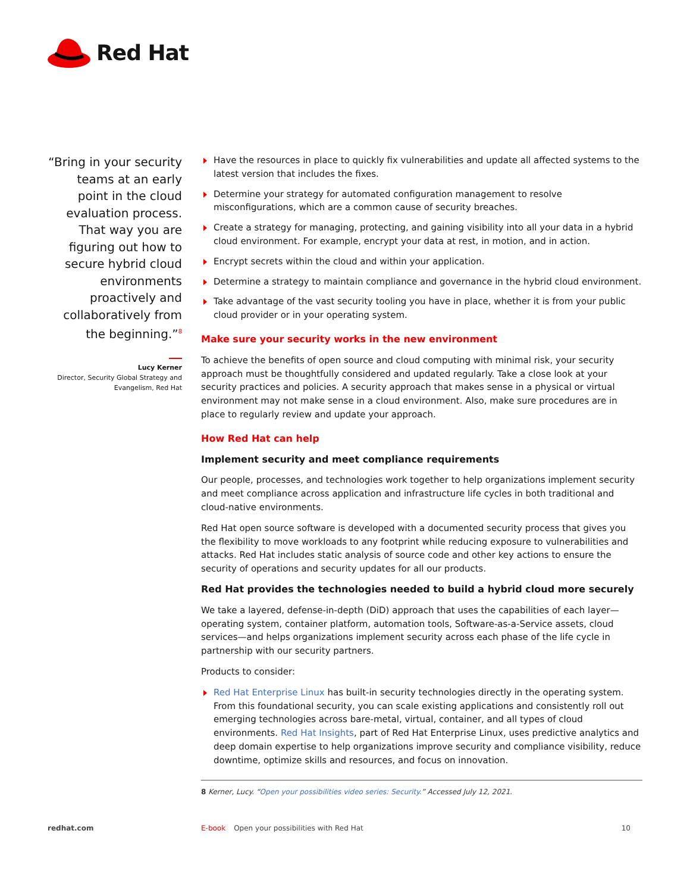Red Hat
“Bring in your security teams at an early point in the cloud evaluation process. That way you are figuring out how to secure hybrid cloud environments proactively and collaboratively from the beginning.”<sup>8</sup>
Lucy Kerner
Director, Security Global Strategy and Evangelism, Red Hat
Have the resources in place to quickly fix vulnerabilities and update all affected systems to the latest version that includes the fixes.
Determine your strategy for automated configuration management to resolve misconfigurations, which are a common cause of security breaches.
Create a strategy for managing, protecting, and gaining visibility into all your data in a hybrid cloud environment. For example, encrypt your data at rest, in motion, and in action.
Encrypt secrets within the cloud and within your application.
Determine a strategy to maintain compliance and governance in the hybrid cloud environment.
Take advantage of the vast security tooling you have in place, whether it is from your public cloud provider or in your operating system.
Make sure your security works in the new environment
To achieve the benefits of open source and cloud computing with minimal risk, your security approach must be thoughtfully considered and updated regularly. Take a close look at your security practices and policies. A security approach that makes sense in a physical or virtual environment may not make sense in a cloud environment. Also, make sure procedures are in place to regularly review and update your approach.
How Red Hat can help
Implement security and meet compliance requirements
Our people, processes, and technologies work together to help organizations implement security and meet compliance across application and infrastructure life cycles in both traditional and cloud-native environments.
Red Hat open source software is developed with a documented security process that gives you the flexibility to move workloads to any footprint while reducing exposure to vulnerabilities and attacks. Red Hat includes static analysis of source code and other key actions to ensure the security of operations and security updates for all our products.
Red Hat provides the technologies needed to build a hybrid cloud more securely
We take a layered, defense-in-depth (DiD) approach that uses the capabilities of each layer—operating system, container platform, automation tools, Software-as-a-Service assets, cloud services—and helps organizations implement security across each phase of the life cycle in partnership with our security partners.
Products to consider:
Red Hat Enterprise Linux has built-in security technologies directly in the operating system. From this foundational security, you can scale existing applications and consistently roll out emerging technologies across bare-metal, virtual, container, and all types of cloud environments. Red Hat Insights, part of Red Hat Enterprise Linux, uses predictive analytics and deep domain expertise to help organizations improve security and compliance visibility, reduce downtime, optimize skills and resources, and focus on innovation.
8 Kerner, Lucy. “Open your possibilities video series: Security.” Accessed July 12, 2021.
redhat.com E-book Open your possibilities with Red Hat 10